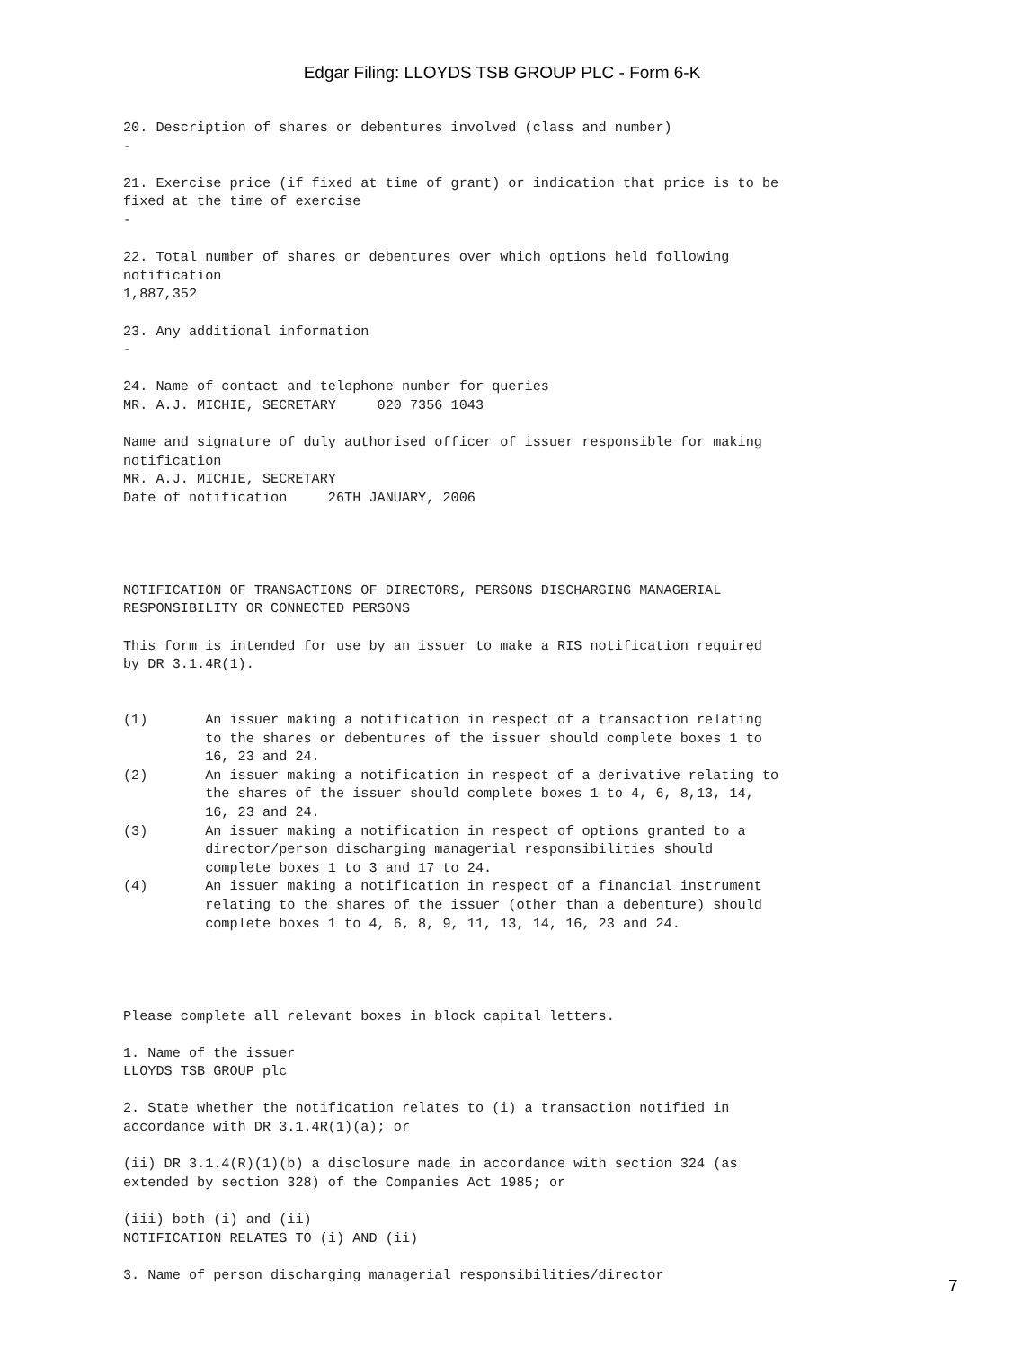Edgar Filing: LLOYDS TSB GROUP PLC - Form 6-K
20. Description of shares or debentures involved (class and number)
-

21. Exercise price (if fixed at time of grant) or indication that price is to be
fixed at the time of exercise
-

22. Total number of shares or debentures over which options held following
notification
1,887,352

23. Any additional information
-

24. Name of contact and telephone number for queries
MR. A.J. MICHIE, SECRETARY     020 7356 1043

Name and signature of duly authorised officer of issuer responsible for making
notification
MR. A.J. MICHIE, SECRETARY
Date of notification     26TH JANUARY, 2006




NOTIFICATION OF TRANSACTIONS OF DIRECTORS, PERSONS DISCHARGING MANAGERIAL
RESPONSIBILITY OR CONNECTED PERSONS

This form is intended for use by an issuer to make a RIS notification required
by DR 3.1.4R(1).


(1)       An issuer making a notification in respect of a transaction relating
          to the shares or debentures of the issuer should complete boxes 1 to
          16, 23 and 24.
(2)       An issuer making a notification in respect of a derivative relating to
          the shares of the issuer should complete boxes 1 to 4, 6, 8,13, 14,
          16, 23 and 24.
(3)       An issuer making a notification in respect of options granted to a
          director/person discharging managerial responsibilities should
          complete boxes 1 to 3 and 17 to 24.
(4)       An issuer making a notification in respect of a financial instrument
          relating to the shares of the issuer (other than a debenture) should
          complete boxes 1 to 4, 6, 8, 9, 11, 13, 14, 16, 23 and 24.




Please complete all relevant boxes in block capital letters.

1. Name of the issuer
LLOYDS TSB GROUP plc

2. State whether the notification relates to (i) a transaction notified in
accordance with DR 3.1.4R(1)(a); or

(ii) DR 3.1.4(R)(1)(b) a disclosure made in accordance with section 324 (as
extended by section 328) of the Companies Act 1985; or

(iii) both (i) and (ii)
NOTIFICATION RELATES TO (i) AND (ii)

3. Name of person discharging managerial responsibilities/director
7